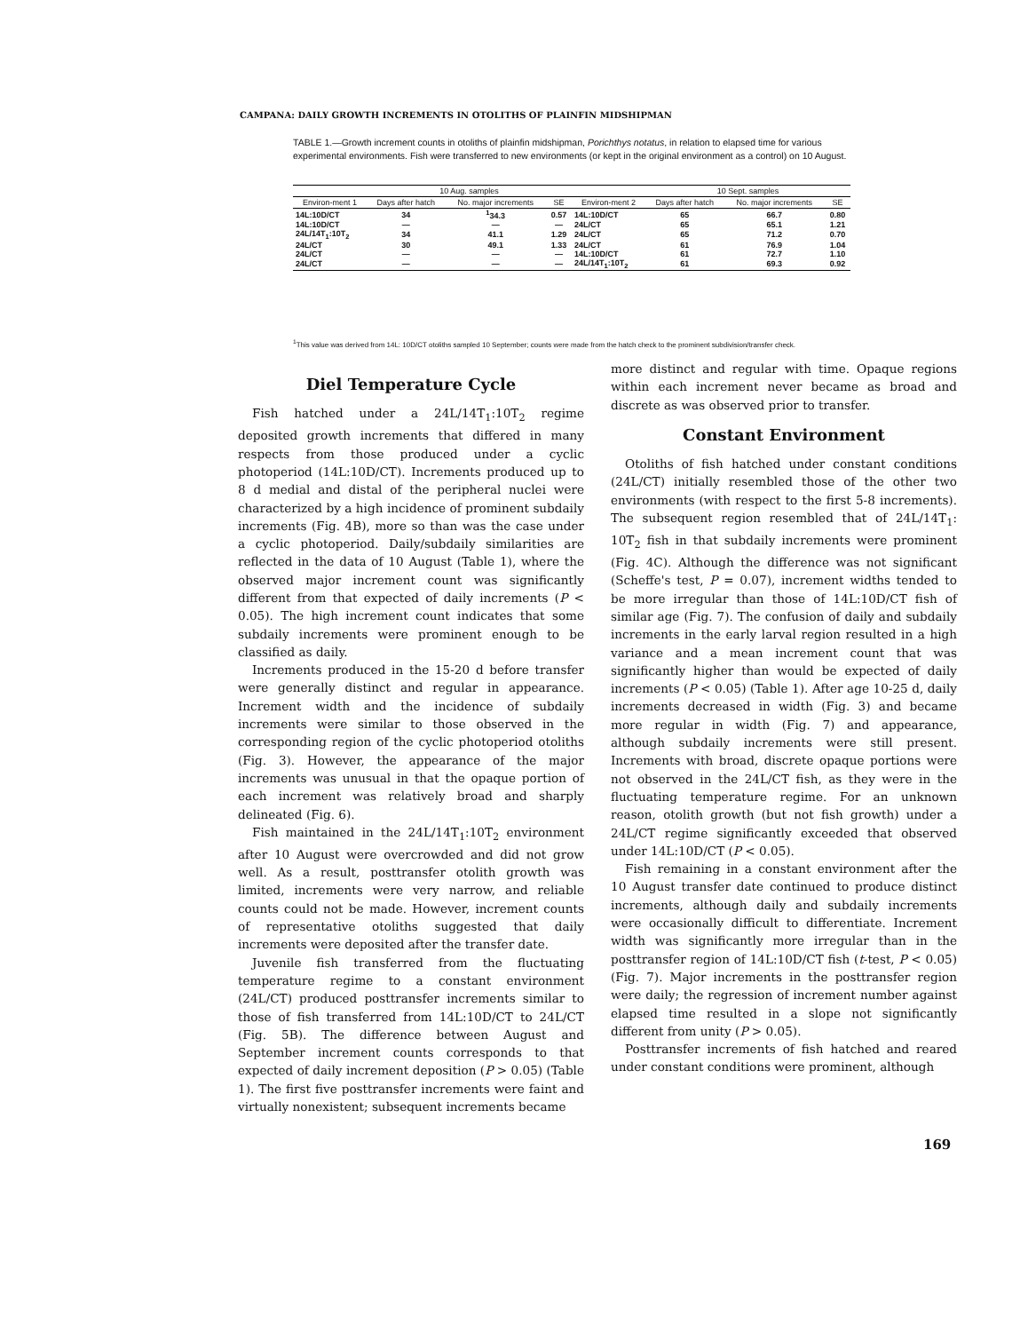CAMPANA: DAILY GROWTH INCREMENTS IN OTOLITHS OF PLAINFIN MIDSHIPMAN
TABLE 1.—Growth increment counts in otoliths of plainfin midshipman, Porichthys notatus, in relation to elapsed time for various experimental environments. Fish were transferred to new environments (or kept in the original environment as a control) on 10 August.
| | 10 Aug. samples | | | | 10 Sept. samples | | |
| --- | --- | --- | --- | --- | --- | --- | --- |
| Environ-ment 1 | Days after hatch | No. major increments | SE | Environ-ment 2 | Days after hatch | No. major increments | SE |
| 14L:10D/CT | 34 | <sup>1</sup> 34.3 | 0.57 | 14L:10D/CT | 65 | 66.7 | 0.80 |
| 14L:10D/CT | — | — | — | 24L/CT | 65 | 65.1 | 1.21 |
| 24L/14T<sub>1</sub>:10T<sub>2</sub> | 34 | 41.1 | 1.29 | 24L/CT | 65 | 71.2 | 0.70 |
| 24L/CT | 30 | 49.1 | 1.33 | 24L/CT | 61 | 76.9 | 1.04 |
| 24L/CT | — | — | — | 14L:10D/CT | 61 | 72.7 | 1.10 |
| 24L/CT | — | — | — | 24L/14T<sub>1</sub>:10T<sub>2</sub> | 61 | 69.3 | 0.92 |
<sup>1</sup> This value was derived from 14L: 10D/CT otoliths sampled 10 September; counts were made from the hatch check to the prominent subdivision/transfer check.
Diel Temperature Cycle
Fish hatched under a 24L/14T<sub>1</sub>:10T<sub>2</sub> regime deposited growth increments that differed in many respects from those produced under a cyclic photoperiod (14L:10D/CT). Increments produced up to 8 d medial and distal of the peripheral nuclei were characterized by a high incidence of prominent subdaily increments (Fig. 4B), more so than was the case under a cyclic photoperiod. Daily/subdaily similarities are reflected in the data of 10 August (Table 1), where the observed major increment count was significantly different from that expected of daily increments (P < 0.05). The high increment count indicates that some subdaily increments were prominent enough to be classified as daily.
Increments produced in the 15-20 d before transfer were generally distinct and regular in appearance. Increment width and the incidence of subdaily increments were similar to those observed in the corresponding region of the cyclic photoperiod otoliths (Fig. 3). However, the appearance of the major increments was unusual in that the opaque portion of each increment was relatively broad and sharply delineated (Fig. 6).
Fish maintained in the 24L/14T<sub>1</sub>:10T<sub>2</sub> environment after 10 August were overcrowded and did not grow well. As a result, posttransfer otolith growth was limited, increments were very narrow, and reliable counts could not be made. However, increment counts of representative otoliths suggested that daily increments were deposited after the transfer date.
Juvenile fish transferred from the fluctuating temperature regime to a constant environment (24L/CT) produced posttransfer increments similar to those of fish transferred from 14L:10D/CT to 24L/CT (Fig. 5B). The difference between August and September increment counts corresponds to that expected of daily increment deposition (P > 0.05) (Table 1). The first five posttransfer increments were faint and virtually nonexistent; subsequent increments became
more distinct and regular with time. Opaque regions within each increment never became as broad and discrete as was observed prior to transfer.
Constant Environment
Otoliths of fish hatched under constant conditions (24L/CT) initially resembled those of the other two environments (with respect to the first 5-8 increments). The subsequent region resembled that of 24L/14T<sub>1</sub>: 10T<sub>2</sub> fish in that subdaily increments were prominent (Fig. 4C). Although the difference was not significant (Scheffe's test, P = 0.07), increment widths tended to be more irregular than those of 14L:10D/CT fish of similar age (Fig. 7). The confusion of daily and subdaily increments in the early larval region resulted in a high variance and a mean increment count that was significantly higher than would be expected of daily increments (P < 0.05) (Table 1). After age 10-25 d, daily increments decreased in width (Fig. 3) and became more regular in width (Fig. 7) and appearance, although subdaily increments were still present. Increments with broad, discrete opaque portions were not observed in the 24L/CT fish, as they were in the fluctuating temperature regime. For an unknown reason, otolith growth (but not fish growth) under a 24L/CT regime significantly exceeded that observed under 14L:10D/CT (P < 0.05).
Fish remaining in a constant environment after the 10 August transfer date continued to produce distinct increments, although daily and subdaily increments were occasionally difficult to differentiate. Increment width was significantly more irregular than in the posttransfer region of 14L:10D/CT fish (t-test, P < 0.05) (Fig. 7). Major increments in the posttransfer region were daily; the regression of increment number against elapsed time resulted in a slope not significantly different from unity (P > 0.05).
Posttransfer increments of fish hatched and reared under constant conditions were prominent, although
169